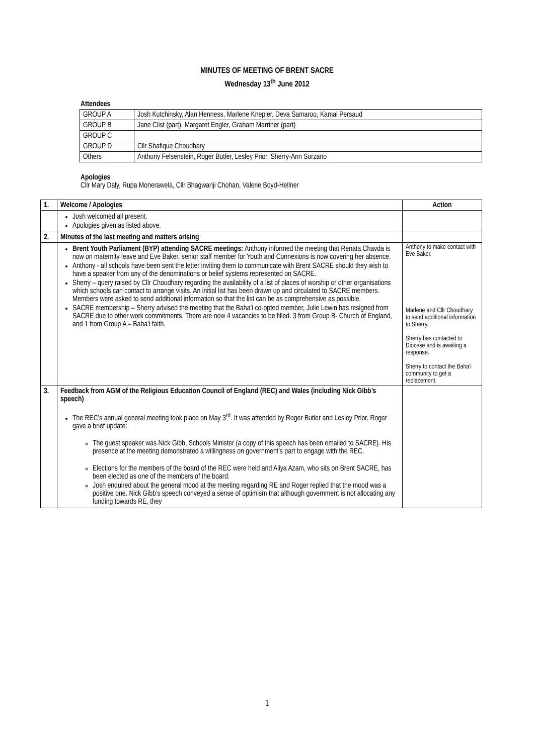MINUTES OF MEETING OF BRENT SACRE
Wednesday 13<sup>th</sup> June 2012
Attendees
| GROUP A | Josh Kutchinsky, Alan Henness, Marlene Knepler, Deva Samaroo, Kamal Persaud |
| GROUP B | Jane Clist (part), Margaret Engler, Graham Marriner (part) |
| GROUP C | |
| GROUP D | Cllr Shafique Choudhary |
| Others | Anthony Felsenstein, Roger Butler, Lesley Prior, Sherry-Ann Sorzano |
Apologies
Cllr Mary Daly, Rupa Monerawela, Cllr Bhagwanji Chohan, Valerie Boyd-Hellner
| 1. | Welcome / Apologies | Action |
| --- | --- | --- |
| | Josh welcomed all present. Apologies given as listed above. | |
| 2. | Minutes of the last meeting and matters arising | |
| | Brent Youth Parliament (BYP) attending SACRE meetings: Anthony informed the meeting that Renata Chavda is now on maternity leave and Eve Baker, senior staff member for Youth and Connexions is now covering her absence. Anthony - all schools have been sent the letter inviting them to communicate with Brent SACRE should they wish to have a speaker from any of the denominations or belief systems represented on SACRE. Sherry – query raised by Cllr Choudhary regarding the availability of a list of places of worship or other organisations which schools can contact to arrange visits. An initial list has been drawn up and circulated to SACRE members. Members were asked to send additional information so that the list can be as comprehensive as possible. SACRE membership – Sherry advised the meeting that the Baha’i co-opted member, Julie Lewin has resigned from SACRE due to other work commitments. There are now 4 vacancies to be filled. 3 from Group B- Church of England, and 1 from Group A – Baha’i faith. | Anthony to make contact with Eve Baker. Marlene and Cllr Choudhary to send additional information to Sherry. Sherry has contacted to Diocese and is awaiting a response. Sherry to contact the Baha’i community to get a replacement. |
| 3. | Feedback from AGM of the Religious Education Council of England (REC) and Wales (including Nick Gibb’s speech) The REC’s annual general meeting took place on May 3<sup>rd</sup>. It was attended by Roger Butler and Lesley Prior. Roger gave a brief update: The guest speaker was Nick Gibb, Schools Minister (a copy of this speech has been emailed to SACRE). His presence at the meeting demonstrated a willingness on government’s part to engage with the REC. Elections for the members of the board of the REC were held and Aliya Azam, who sits on Brent SACRE, has been elected as one of the members of the board. Josh enquired about the general mood at the meeting regarding RE and Roger replied that the mood was a positive one. Nick Gibb’s speech conveyed a sense of optimism that although government is not allocating any funding towards RE, they | |
1